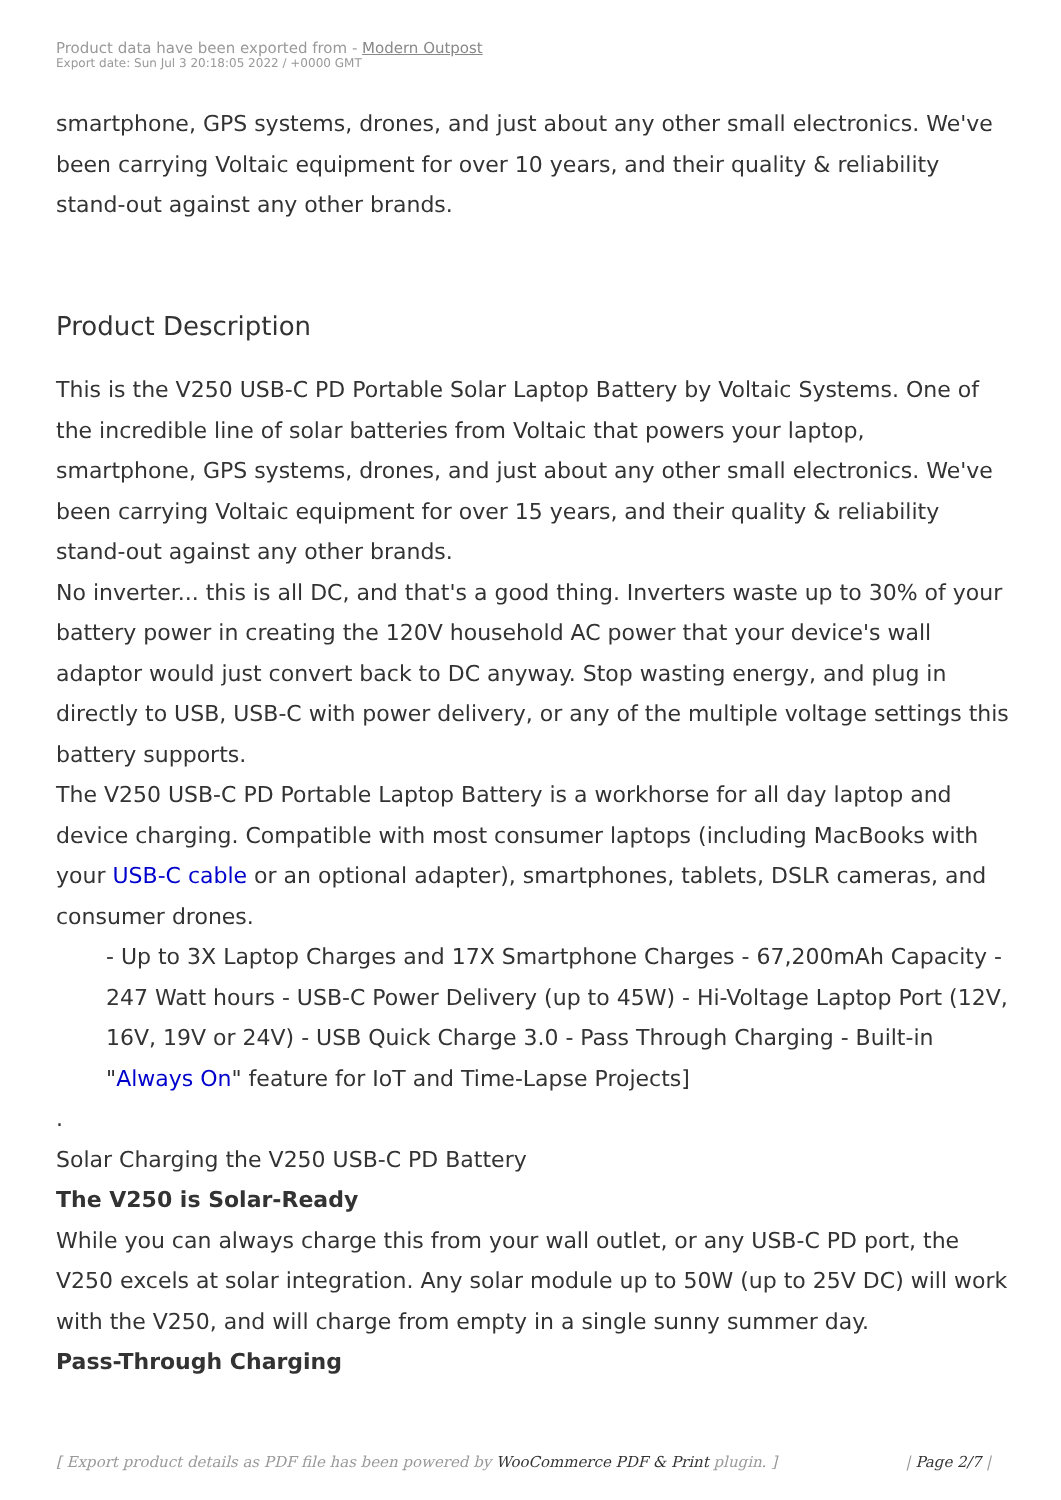Product data have been exported from - Modern Outpost
Export date: Sun Jul 3 20:18:05 2022 / +0000 GMT
smartphone, GPS systems, drones, and just about any other small electronics. We've been carrying Voltaic equipment for over 10 years, and their quality & reliability stand-out against any other brands.
Product Description
This is the V250 USB-C PD Portable Solar Laptop Battery by Voltaic Systems. One of the incredible line of solar batteries from Voltaic that powers your laptop, smartphone, GPS systems, drones, and just about any other small electronics. We've been carrying Voltaic equipment for over 15 years, and their quality & reliability stand-out against any other brands.
No inverter... this is all DC, and that's a good thing. Inverters waste up to 30% of your battery power in creating the 120V household AC power that your device's wall adaptor would just convert back to DC anyway. Stop wasting energy, and plug in directly to USB, USB-C with power delivery, or any of the multiple voltage settings this battery supports.
The V250 USB-C PD Portable Laptop Battery is a workhorse for all day laptop and device charging. Compatible with most consumer laptops (including MacBooks with your USB-C cable or an optional adapter), smartphones, tablets, DSLR cameras, and consumer drones.
- Up to 3X Laptop Charges and 17X Smartphone Charges - 67,200mAh Capacity - 247 Watt hours - USB-C Power Delivery (up to 45W) - Hi-Voltage Laptop Port (12V, 16V, 19V or 24V) - USB Quick Charge 3.0 - Pass Through Charging - Built-in "Always On" feature for IoT and Time-Lapse Projects]
.
Solar Charging the V250 USB-C PD Battery
The V250 is Solar-Ready
While you can always charge this from your wall outlet, or any USB-C PD port, the V250 excels at solar integration. Any solar module up to 50W (up to 25V DC) will work with the V250, and will charge from empty in a single sunny summer day.
Pass-Through Charging
[ Export product details as PDF file has been powered by WooCommerce PDF & Print plugin. ] | Page 2/7 |